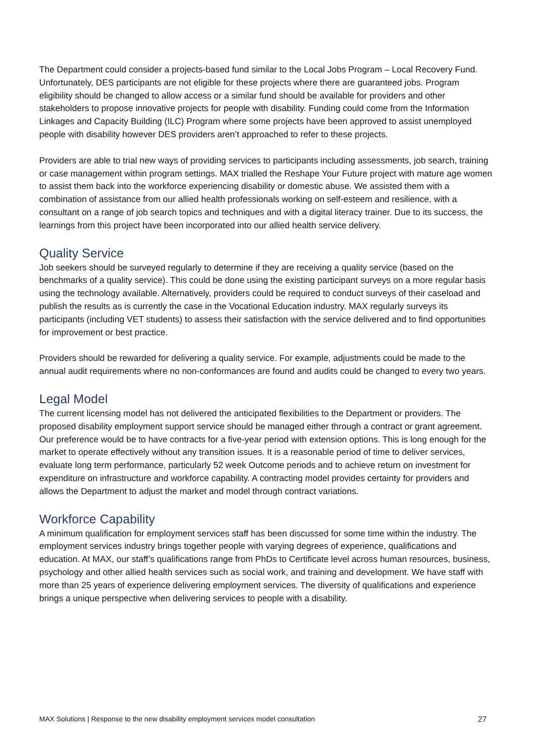The Department could consider a projects-based fund similar to the Local Jobs Program – Local Recovery Fund. Unfortunately, DES participants are not eligible for these projects where there are guaranteed jobs. Program eligibility should be changed to allow access or a similar fund should be available for providers and other stakeholders to propose innovative projects for people with disability. Funding could come from the Information Linkages and Capacity Building (ILC) Program where some projects have been approved to assist unemployed people with disability however DES providers aren’t approached to refer to these projects.
Providers are able to trial new ways of providing services to participants including assessments, job search, training or case management within program settings. MAX trialled the Reshape Your Future project with mature age women to assist them back into the workforce experiencing disability or domestic abuse. We assisted them with a combination of assistance from our allied health professionals working on self-esteem and resilience, with a consultant on a range of job search topics and techniques and with a digital literacy trainer. Due to its success, the learnings from this project have been incorporated into our allied health service delivery.
Quality Service
Job seekers should be surveyed regularly to determine if they are receiving a quality service (based on the benchmarks of a quality service). This could be done using the existing participant surveys on a more regular basis using the technology available. Alternatively, providers could be required to conduct surveys of their caseload and publish the results as is currently the case in the Vocational Education industry. MAX regularly surveys its participants (including VET students) to assess their satisfaction with the service delivered and to find opportunities for improvement or best practice.
Providers should be rewarded for delivering a quality service. For example, adjustments could be made to the annual audit requirements where no non-conformances are found and audits could be changed to every two years.
Legal Model
The current licensing model has not delivered the anticipated flexibilities to the Department or providers. The proposed disability employment support service should be managed either through a contract or grant agreement. Our preference would be to have contracts for a five-year period with extension options. This is long enough for the market to operate effectively without any transition issues. It is a reasonable period of time to deliver services, evaluate long term performance, particularly 52 week Outcome periods and to achieve return on investment for expenditure on infrastructure and workforce capability. A contracting model provides certainty for providers and allows the Department to adjust the market and model through contract variations.
Workforce Capability
A minimum qualification for employment services staff has been discussed for some time within the industry. The employment services industry brings together people with varying degrees of experience, qualifications and education. At MAX, our staff’s qualifications range from PhDs to Certificate level across human resources, business, psychology and other allied health services such as social work, and training and development. We have staff with more than 25 years of experience delivering employment services. The diversity of qualifications and experience brings a unique perspective when delivering services to people with a disability.
MAX Solutions | Response to the new disability employment services model consultation 27